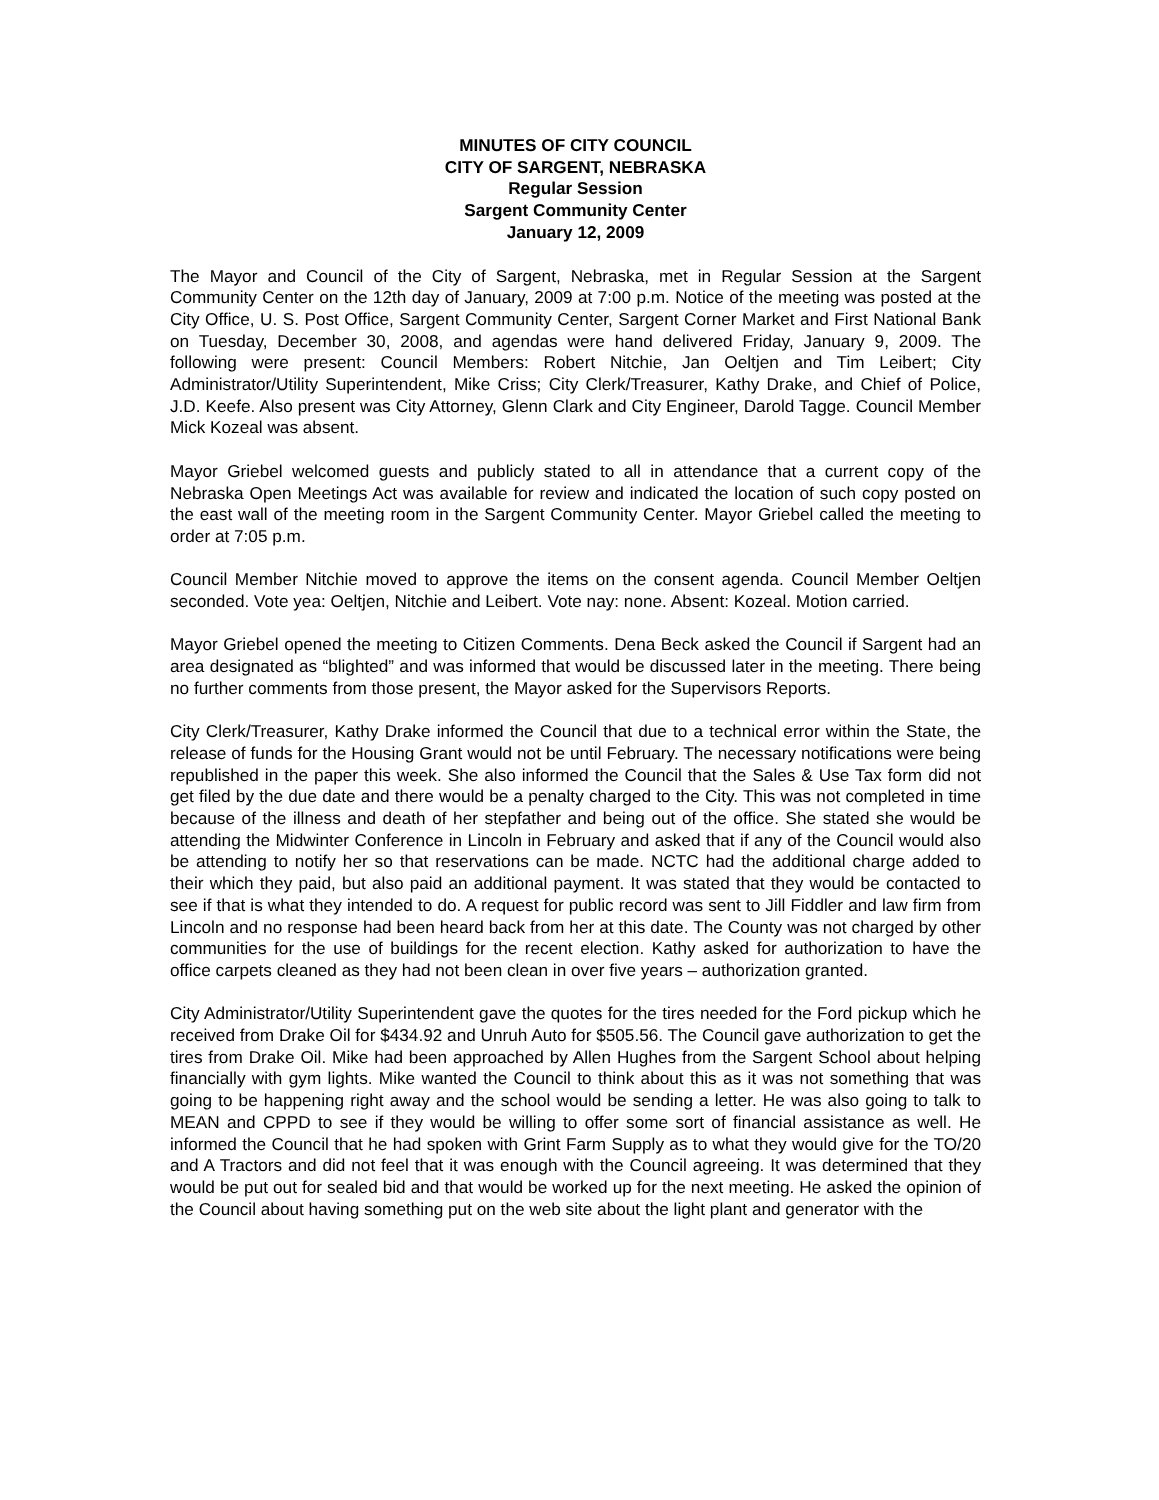MINUTES OF CITY COUNCIL
CITY OF SARGENT, NEBRASKA
Regular Session
Sargent Community Center
January 12, 2009
The Mayor and Council of the City of Sargent, Nebraska, met in Regular Session at the Sargent Community Center on the 12th day of January, 2009 at 7:00 p.m. Notice of the meeting was posted at the City Office, U. S. Post Office, Sargent Community Center, Sargent Corner Market and First National Bank on Tuesday, December 30, 2008, and agendas were hand delivered Friday, January 9, 2009. The following were present: Council Members: Robert Nitchie, Jan Oeltjen and Tim Leibert; City Administrator/Utility Superintendent, Mike Criss; City Clerk/Treasurer, Kathy Drake, and Chief of Police, J.D. Keefe. Also present was City Attorney, Glenn Clark and City Engineer, Darold Tagge. Council Member Mick Kozeal was absent.
Mayor Griebel welcomed guests and publicly stated to all in attendance that a current copy of the Nebraska Open Meetings Act was available for review and indicated the location of such copy posted on the east wall of the meeting room in the Sargent Community Center. Mayor Griebel called the meeting to order at 7:05 p.m.
Council Member Nitchie moved to approve the items on the consent agenda. Council Member Oeltjen seconded. Vote yea: Oeltjen, Nitchie and Leibert. Vote nay: none. Absent: Kozeal. Motion carried.
Mayor Griebel opened the meeting to Citizen Comments. Dena Beck asked the Council if Sargent had an area designated as “blighted” and was informed that would be discussed later in the meeting. There being no further comments from those present, the Mayor asked for the Supervisors Reports.
City Clerk/Treasurer, Kathy Drake informed the Council that due to a technical error within the State, the release of funds for the Housing Grant would not be until February. The necessary notifications were being republished in the paper this week. She also informed the Council that the Sales & Use Tax form did not get filed by the due date and there would be a penalty charged to the City. This was not completed in time because of the illness and death of her stepfather and being out of the office. She stated she would be attending the Midwinter Conference in Lincoln in February and asked that if any of the Council would also be attending to notify her so that reservations can be made. NCTC had the additional charge added to their which they paid, but also paid an additional payment. It was stated that they would be contacted to see if that is what they intended to do. A request for public record was sent to Jill Fiddler and law firm from Lincoln and no response had been heard back from her at this date. The County was not charged by other communities for the use of buildings for the recent election. Kathy asked for authorization to have the office carpets cleaned as they had not been clean in over five years – authorization granted.
City Administrator/Utility Superintendent gave the quotes for the tires needed for the Ford pickup which he received from Drake Oil for $434.92 and Unruh Auto for $505.56. The Council gave authorization to get the tires from Drake Oil. Mike had been approached by Allen Hughes from the Sargent School about helping financially with gym lights. Mike wanted the Council to think about this as it was not something that was going to be happening right away and the school would be sending a letter. He was also going to talk to MEAN and CPPD to see if they would be willing to offer some sort of financial assistance as well. He informed the Council that he had spoken with Grint Farm Supply as to what they would give for the TO/20 and A Tractors and did not feel that it was enough with the Council agreeing. It was determined that they would be put out for sealed bid and that would be worked up for the next meeting. He asked the opinion of the Council about having something put on the web site about the light plant and generator with the